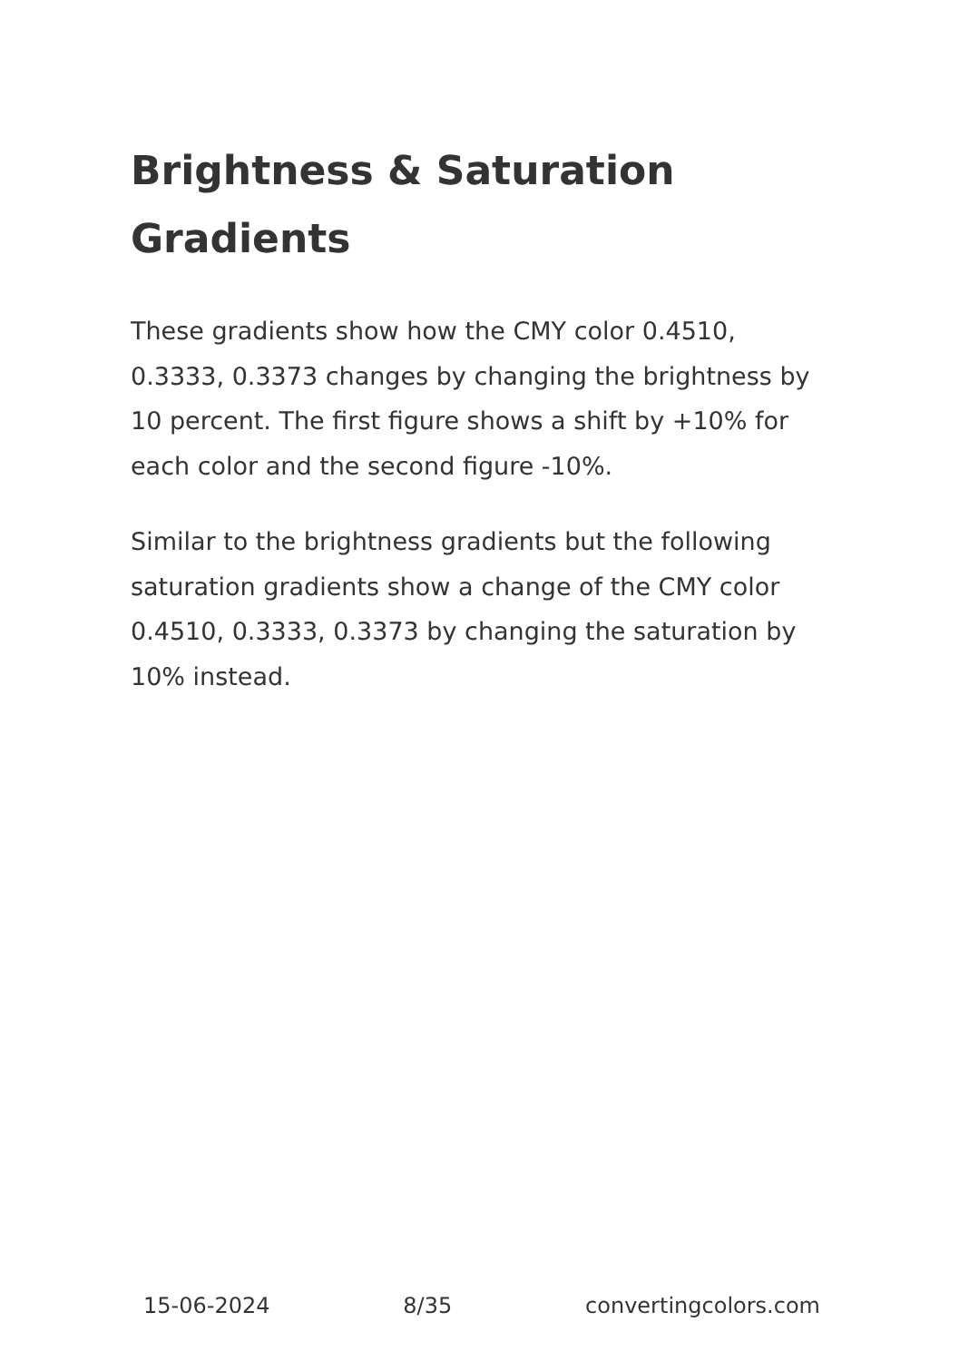Brightness & Saturation Gradients
These gradients show how the CMY color 0.4510, 0.3333, 0.3373 changes by changing the brightness by 10 percent. The first figure shows a shift by +10% for each color and the second figure -10%.
Similar to the brightness gradients but the following saturation gradients show a change of the CMY color 0.4510, 0.3333, 0.3373 by changing the saturation by 10% instead.
15-06-2024 8/35 convertingcolors.com